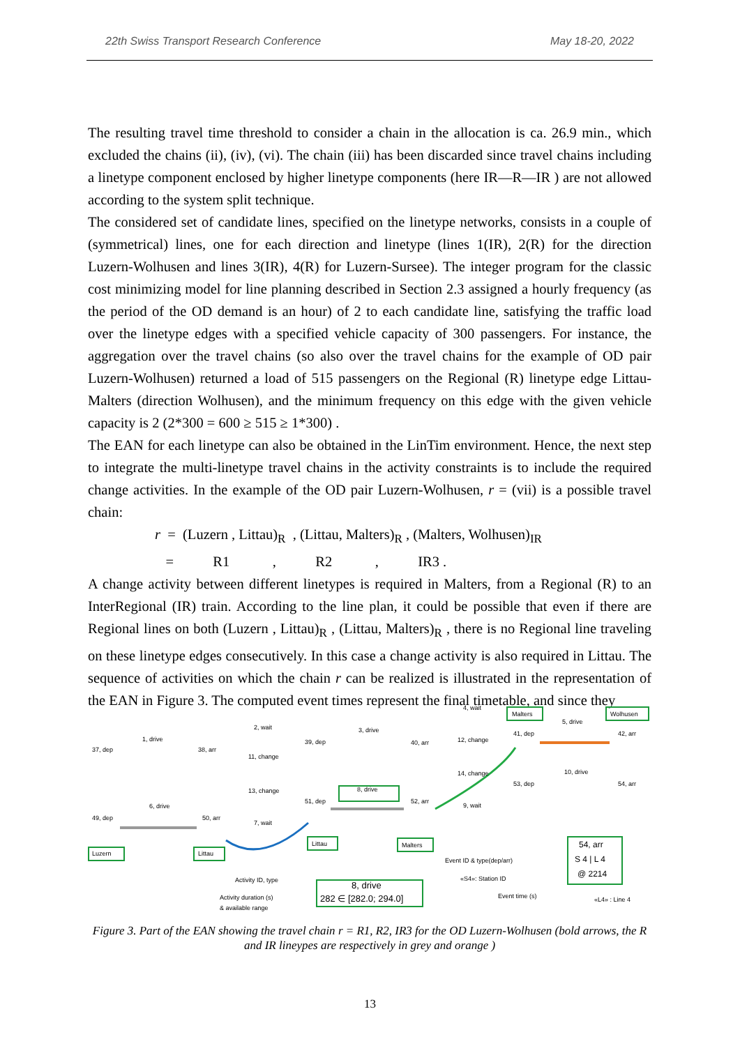22th Swiss Transport Research Conference May 18-20, 2022
The resulting travel time threshold to consider a chain in the allocation is ca. 26.9 min., which excluded the chains (ii), (iv), (vi). The chain (iii) has been discarded since travel chains including a linetype component enclosed by higher linetype components (here IR—R—IR ) are not allowed according to the system split technique.
The considered set of candidate lines, specified on the linetype networks, consists in a couple of (symmetrical) lines, one for each direction and linetype (lines 1(IR), 2(R) for the direction Luzern-Wolhusen and lines 3(IR), 4(R) for Luzern-Sursee). The integer program for the classic cost minimizing model for line planning described in Section 2.3 assigned a hourly frequency (as the period of the OD demand is an hour) of 2 to each candidate line, satisfying the traffic load over the linetype edges with a specified vehicle capacity of 300 passengers. For instance, the aggregation over the travel chains (so also over the travel chains for the example of OD pair Luzern-Wolhusen) returned a load of 515 passengers on the Regional (R) linetype edge Littau-Malters (direction Wolhusen), and the minimum frequency on this edge with the given vehicle capacity is 2 (2*300 = 600 ≥ 515 ≥ 1*300) .
The EAN for each linetype can also be obtained in the LinTim environment. Hence, the next step to integrate the multi-linetype travel chains in the activity constraints is to include the required change activities. In the example of the OD pair Luzern-Wolhusen, r = (vii) is a possible travel chain:
r = (Luzern , Littau)<sub>R</sub> , (Littau, Malters)<sub>R</sub> , (Malters, Wolhusen)<sub>IR</sub>
= R1 , R2 , IR3 .
A change activity between different linetypes is required in Malters, from a Regional (R) to an InterRegional (IR) train. According to the line plan, it could be possible that even if there are Regional lines on both (Luzern , Littau)<sub>R</sub> , (Littau, Malters)<sub>R</sub> , there is no Regional line traveling on these linetype edges consecutively. In this case a change activity is also required in Littau. The sequence of activities on which the chain r can be realized is illustrated in the representation of the EAN in Figure 3. The computed event times represent the final timetable, and since they
37, dep
38, arr
39, dep
40, arr
41, dep
42, arr
49, dep
50, arr
51, dep
52, arr
53, dep
54, arr
1, drive
2, wait
3, drive
5, drive
6, drive
7, wait
8, drive
9, wait
10, drive
11, change
12, change
13, change
14, change
4, wait
Luzern
Littau
Littau
Malters
Malters
Wolhusen
Event ID & type(dep/arr)
«S4»: Station ID
Event time (s)
«L4» : Line 4
Activity ID, type
Activity duration (s)
& available range
8, drive
282 ∈ [282.0; 294.0]
54, arr
S 4 | L 4
@ 2214
Figure 3. Part of the EAN showing the travel chain r = R1, R2, IR3 for the OD Luzern-Wolhusen (bold arrows, the R and IR lineypes are respectively in grey and orange )
13